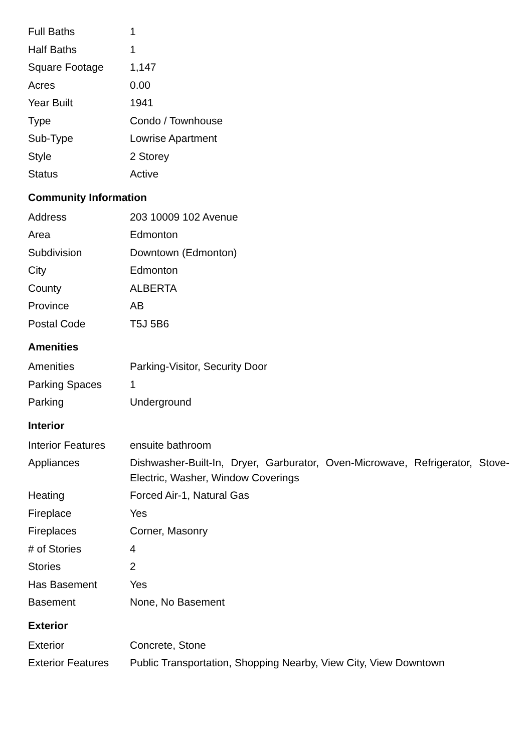| Full Baths | 1 |
| Half Baths | 1 |
| Square Footage | 1,147 |
| Acres | 0.00 |
| Year Built | 1941 |
| Type | Condo / Townhouse |
| Sub-Type | Lowrise Apartment |
| Style | 2 Storey |
| Status | Active |
Community Information
| Address | 203 10009 102 Avenue |
| Area | Edmonton |
| Subdivision | Downtown (Edmonton) |
| City | Edmonton |
| County | ALBERTA |
| Province | AB |
| Postal Code | T5J 5B6 |
Amenities
| Amenities | Parking-Visitor, Security Door |
| Parking Spaces | 1 |
| Parking | Underground |
Interior
| Interior Features | ensuite bathroom |
| Appliances | Dishwasher-Built-In, Dryer, Garburator, Oven-Microwave, Refrigerator, Stove-Electric, Washer, Window Coverings |
| Heating | Forced Air-1, Natural Gas |
| Fireplace | Yes |
| Fireplaces | Corner, Masonry |
| # of Stories | 4 |
| Stories | 2 |
| Has Basement | Yes |
| Basement | None, No Basement |
Exterior
| Exterior | Concrete, Stone |
| Exterior Features | Public Transportation, Shopping Nearby, View City, View Downtown |